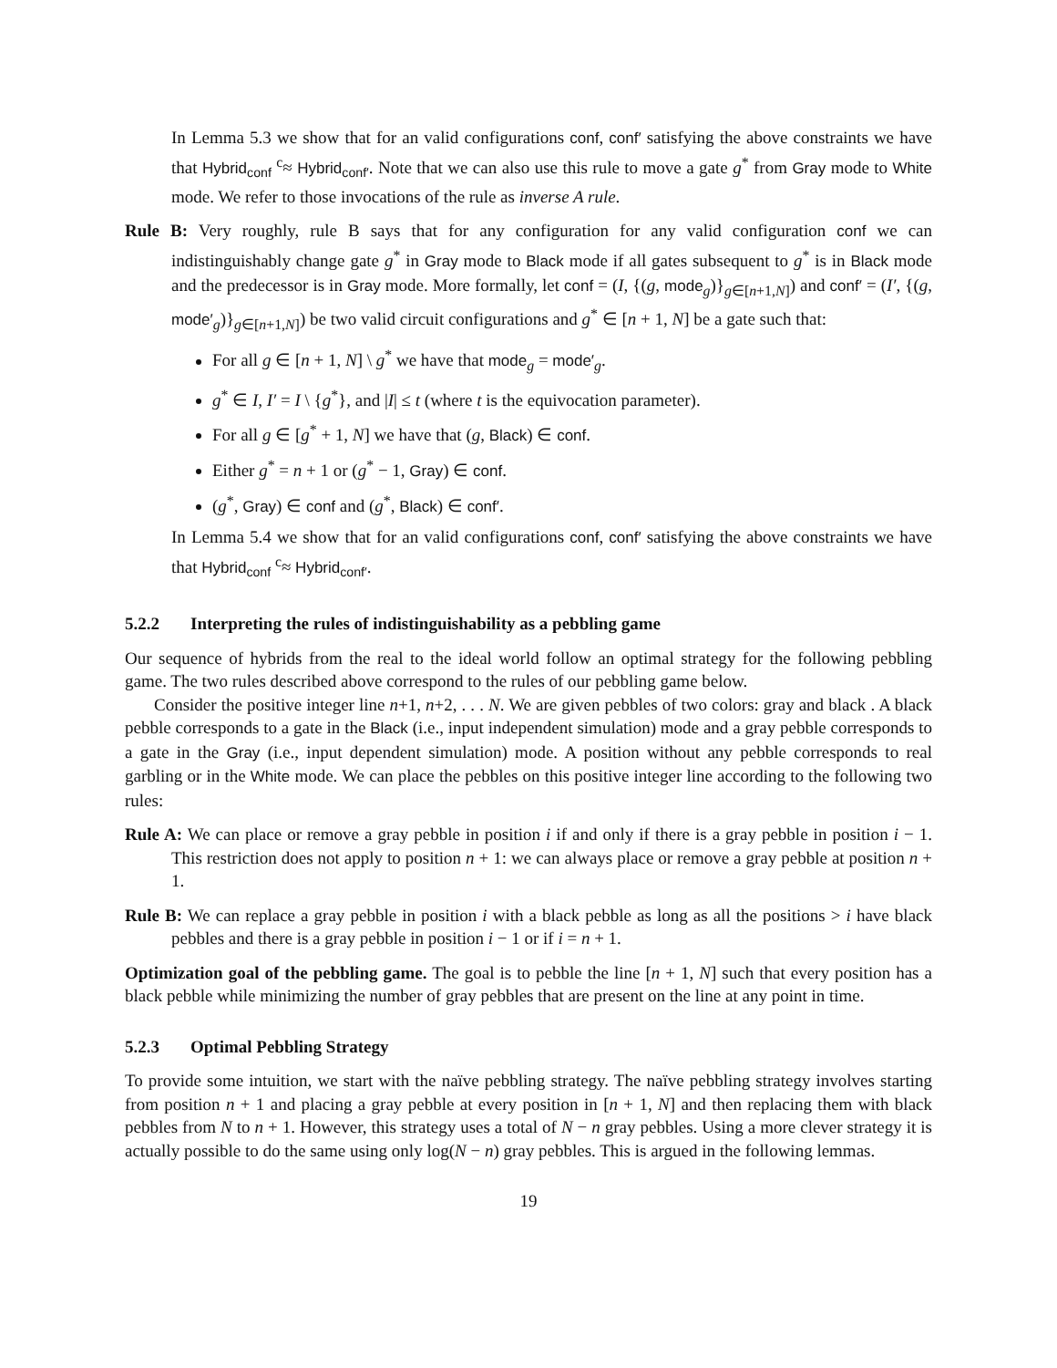In Lemma 5.3 we show that for an valid configurations conf, conf′ satisfying the above constraints we have that Hybrid<sub>conf</sub> <sup>c</sup>≈ Hybrid<sub>conf′</sub>. Note that we can also use this rule to move a gate g<sup>*</sup> from Gray mode to White mode. We refer to those invocations of the rule as inverse A rule.
Rule B: Very roughly, rule B says that for any configuration for any valid configuration conf we can indistinguishably change gate g<sup>*</sup> in Gray mode to Black mode if all gates subsequent to g<sup>*</sup> is in Black mode and the predecessor is in Gray mode. More formally, let conf = (I, {(g, mode<sub>g</sub>)}<sub>g∈[n+1,N]</sub>) and conf′ = (I′, {(g, mode′<sub>g</sub>)}<sub>g∈[n+1,N]</sub>) be two valid circuit configurations and g<sup>*</sup> ∈ [n + 1, N] be a gate such that:
For all g ∈ [n + 1, N] \ g<sup>*</sup> we have that mode<sub>g</sub> = mode′<sub>g</sub>.
g<sup>*</sup> ∈ I, I′ = I \ {g<sup>*</sup>}, and |I| ≤ t (where t is the equivocation parameter).
For all g ∈ [g<sup>*</sup> + 1, N] we have that (g, Black) ∈ conf.
Either g<sup>*</sup> = n + 1 or (g<sup>*</sup> − 1, Gray) ∈ conf.
(g<sup>*</sup>, Gray) ∈ conf and (g<sup>*</sup>, Black) ∈ conf′.
In Lemma 5.4 we show that for an valid configurations conf, conf′ satisfying the above constraints we have that Hybrid<sub>conf</sub> <sup>c</sup>≈ Hybrid<sub>conf′</sub>.
5.2.2 Interpreting the rules of indistinguishability as a pebbling game
Our sequence of hybrids from the real to the ideal world follow an optimal strategy for the following pebbling game. The two rules described above correspond to the rules of our pebbling game below.
Consider the positive integer line n+1, n+2, . . . N. We are given pebbles of two colors: gray and black . A black pebble corresponds to a gate in the Black (i.e., input independent simulation) mode and a gray pebble corresponds to a gate in the Gray (i.e., input dependent simulation) mode. A position without any pebble corresponds to real garbling or in the White mode. We can place the pebbles on this positive integer line according to the following two rules:
Rule A: We can place or remove a gray pebble in position i if and only if there is a gray pebble in position i − 1. This restriction does not apply to position n + 1: we can always place or remove a gray pebble at position n + 1.
Rule B: We can replace a gray pebble in position i with a black pebble as long as all the positions > i have black pebbles and there is a gray pebble in position i − 1 or if i = n + 1.
Optimization goal of the pebbling game. The goal is to pebble the line [n + 1, N] such that every position has a black pebble while minimizing the number of gray pebbles that are present on the line at any point in time.
5.2.3 Optimal Pebbling Strategy
To provide some intuition, we start with the naïve pebbling strategy. The naïve pebbling strategy involves starting from position n + 1 and placing a gray pebble at every position in [n + 1, N] and then replacing them with black pebbles from N to n + 1. However, this strategy uses a total of N − n gray pebbles. Using a more clever strategy it is actually possible to do the same using only log(N − n) gray pebbles. This is argued in the following lemmas.
19